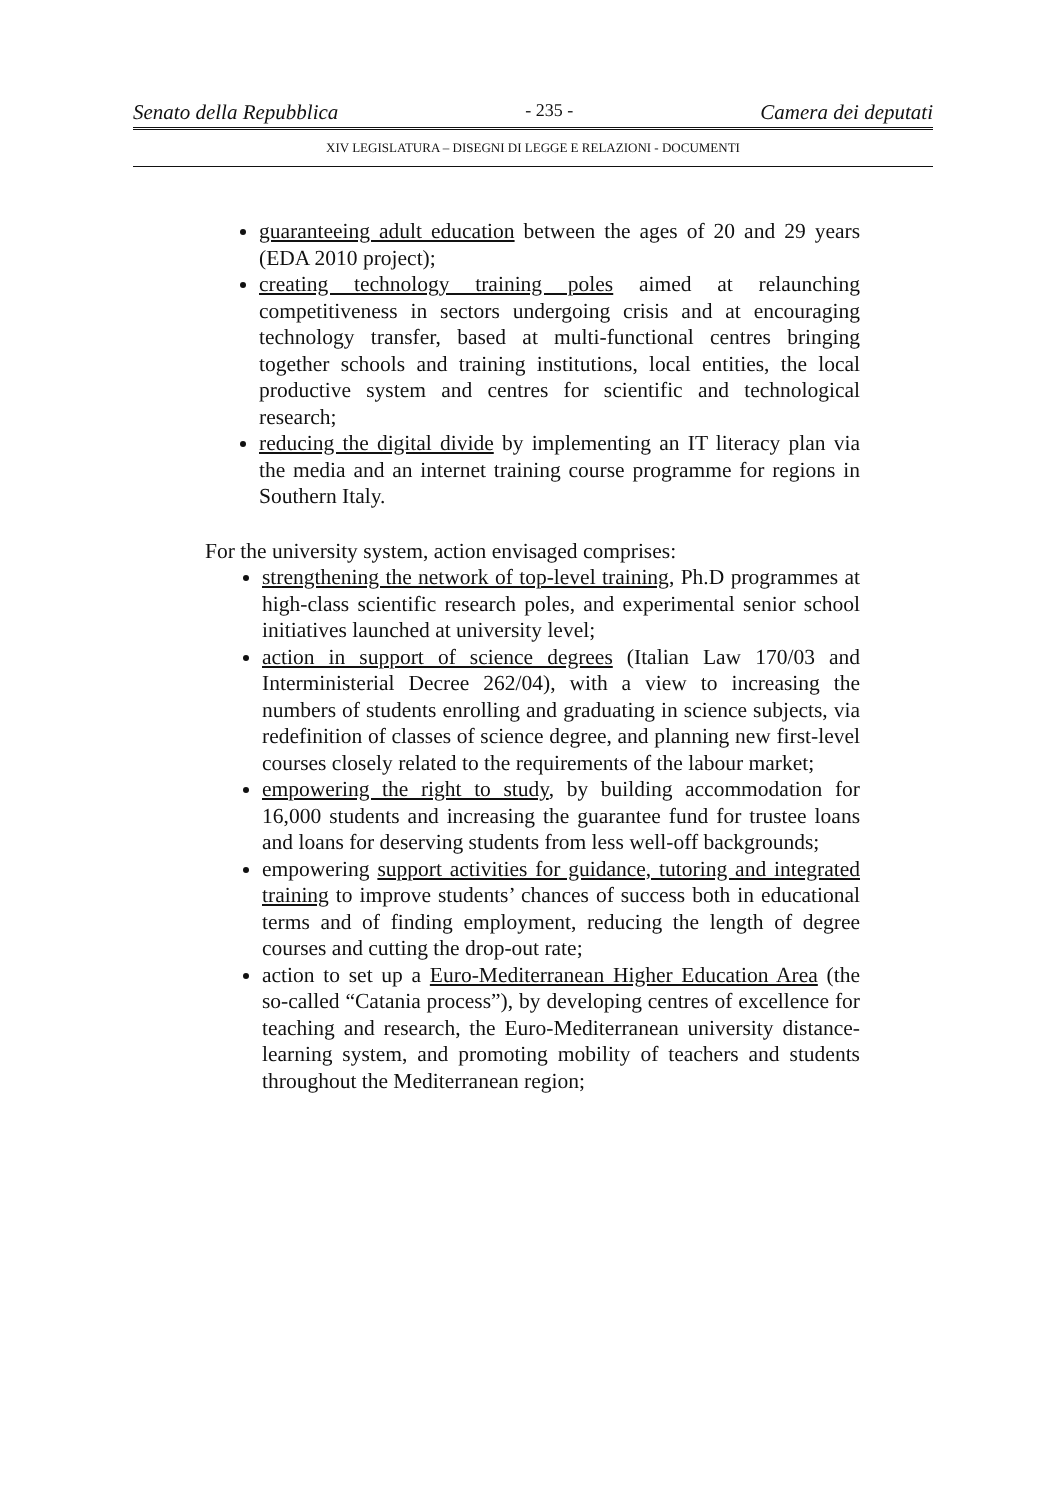Senato della Repubblica - 235 - Camera dei deputati
XIV LEGISLATURA – DISEGNI DI LEGGE E RELAZIONI - DOCUMENTI
guaranteeing adult education between the ages of 20 and 29 years (EDA 2010 project);
creating technology training poles aimed at relaunching competitiveness in sectors undergoing crisis and at encouraging technology transfer, based at multi-functional centres bringing together schools and training institutions, local entities, the local productive system and centres for scientific and technological research;
reducing the digital divide by implementing an IT literacy plan via the media and an internet training course programme for regions in Southern Italy.
For the university system, action envisaged comprises:
strengthening the network of top-level training, Ph.D programmes at high-class scientific research poles, and experimental senior school initiatives launched at university level;
action in support of science degrees (Italian Law 170/03 and Interministerial Decree 262/04), with a view to increasing the numbers of students enrolling and graduating in science subjects, via redefinition of classes of science degree, and planning new first-level courses closely related to the requirements of the labour market;
empowering the right to study, by building accommodation for 16,000 students and increasing the guarantee fund for trustee loans and loans for deserving students from less well-off backgrounds;
empowering support activities for guidance, tutoring and integrated training to improve students’ chances of success both in educational terms and of finding employment, reducing the length of degree courses and cutting the drop-out rate;
action to set up a Euro-Mediterranean Higher Education Area (the so-called “Catania process”), by developing centres of excellence for teaching and research, the Euro-Mediterranean university distance-learning system, and promoting mobility of teachers and students throughout the Mediterranean region;